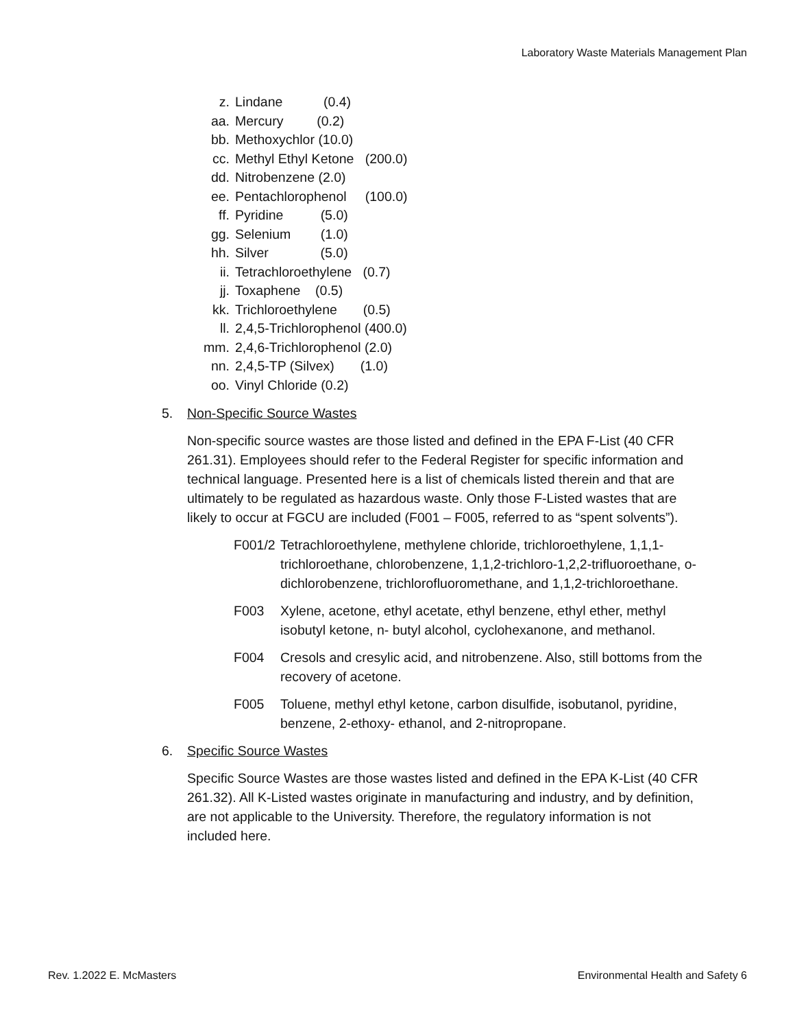Laboratory Waste Materials Management Plan
z. Lindane (0.4)
aa. Mercury (0.2)
bb. Methoxychlor (10.0)
cc. Methyl Ethyl Ketone (200.0)
dd. Nitrobenzene (2.0)
ee. Pentachlorophenol (100.0)
ff. Pyridine (5.0)
gg. Selenium (1.0)
hh. Silver (5.0)
ii. Tetrachloroethylene (0.7)
jj. Toxaphene (0.5)
kk. Trichloroethylene (0.5)
ll. 2,4,5-Trichlorophenol (400.0)
mm. 2,4,6-Trichlorophenol (2.0)
nn. 2,4,5-TP (Silvex) (1.0)
oo. Vinyl Chloride (0.2)
5. Non-Specific Source Wastes
Non-specific source wastes are those listed and defined in the EPA F-List (40 CFR 261.31). Employees should refer to the Federal Register for specific information and technical language. Presented here is a list of chemicals listed therein and that are ultimately to be regulated as hazardous waste. Only those F-Listed wastes that are likely to occur at FGCU are included (F001 – F005, referred to as “spent solvents”).
F001/2 Tetrachloroethylene, methylene chloride, trichloroethylene, 1,1,1-trichloroethane, chlorobenzene, 1,1,2-trichloro-1,2,2-trifluoroethane, o-dichlorobenzene, trichlorofluoromethane, and 1,1,2-trichloroethane.
F003 Xylene, acetone, ethyl acetate, ethyl benzene, ethyl ether, methyl isobutyl ketone, n- butyl alcohol, cyclohexanone, and methanol.
F004 Cresols and cresylic acid, and nitrobenzene. Also, still bottoms from the recovery of acetone.
F005 Toluene, methyl ethyl ketone, carbon disulfide, isobutanol, pyridine, benzene, 2-ethoxy- ethanol, and 2-nitropropane.
6. Specific Source Wastes
Specific Source Wastes are those wastes listed and defined in the EPA K-List (40 CFR 261.32). All K-Listed wastes originate in manufacturing and industry, and by definition, are not applicable to the University. Therefore, the regulatory information is not included here.
Rev. 1.2022 E. McMasters Environmental Health and Safety 6